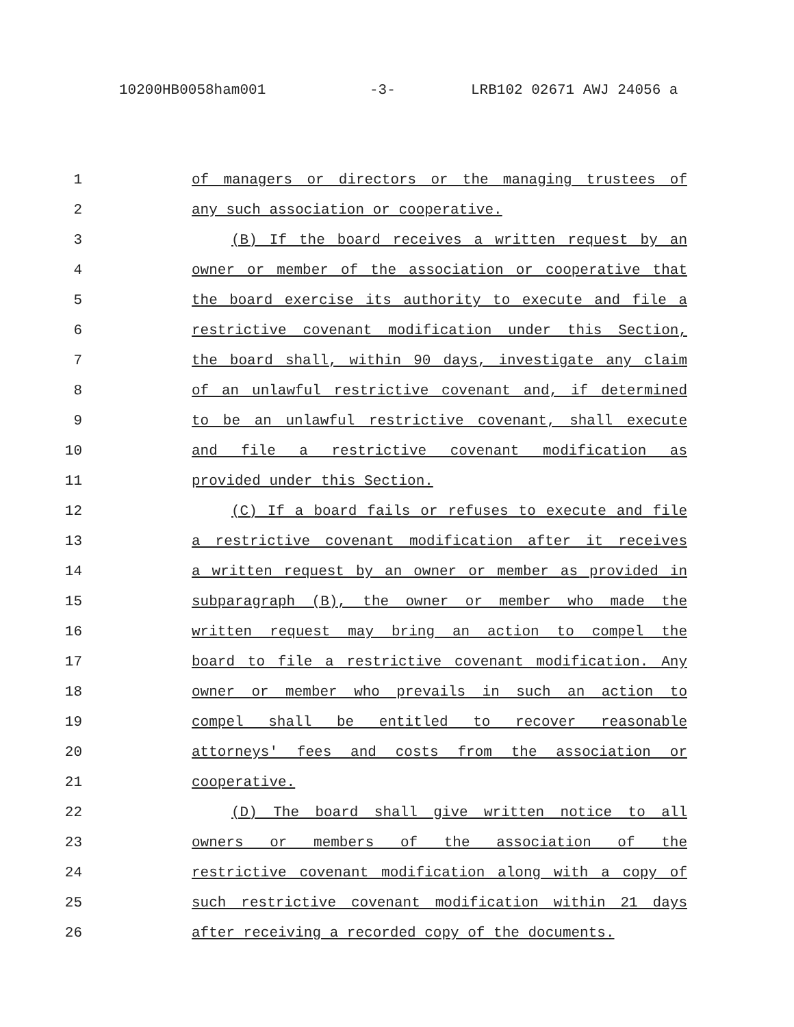10200HB0058ham001 -3- LRB102 02671 AWJ 24056 a
1 of managers or directors or the managing trustees of
2 any such association or cooperative.
3 (B) If the board receives a written request by an
4 owner or member of the association or cooperative that
5 the board exercise its authority to execute and file a
6 restrictive covenant modification under this Section,
7 the board shall, within 90 days, investigate any claim
8 of an unlawful restrictive covenant and, if determined
9 to be an unlawful restrictive covenant, shall execute
10 and file a restrictive covenant modification as
11 provided under this Section.
12 (C) If a board fails or refuses to execute and file
13 a restrictive covenant modification after it receives
14 a written request by an owner or member as provided in
15 subparagraph (B), the owner or member who made the
16 written request may bring an action to compel the
17 board to file a restrictive covenant modification. Any
18 owner or member who prevails in such an action to
19 compel shall be entitled to recover reasonable
20 attorneys' fees and costs from the association or
21 cooperative.
22 (D) The board shall give written notice to all
23 owners or members of the association of the
24 restrictive covenant modification along with a copy of
25 such restrictive covenant modification within 21 days
26 after receiving a recorded copy of the documents.